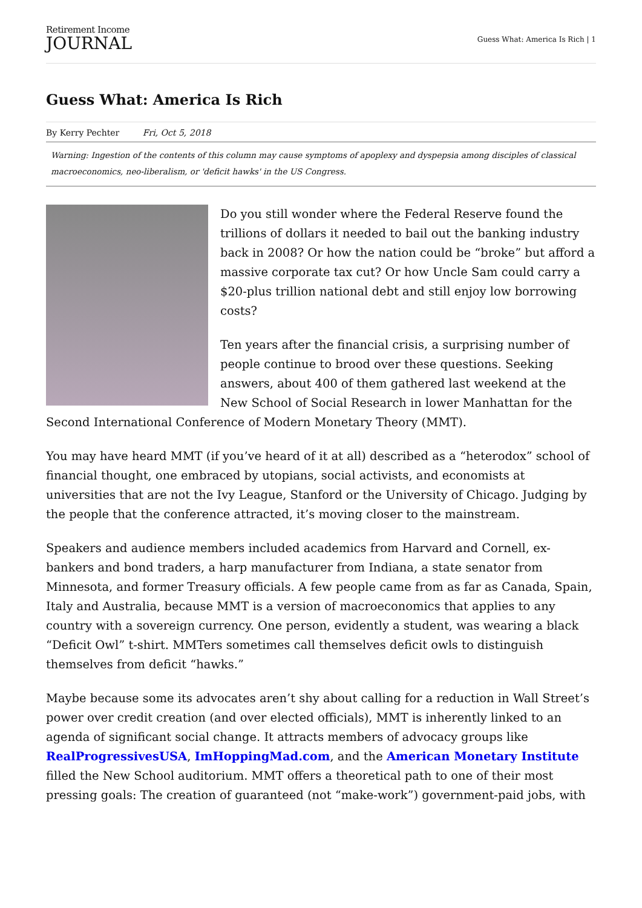Retirement Income
JOURNAL
Guess What: America Is Rich | 1
Guess What: America Is Rich
By Kerry Pechter Fri, Oct 5, 2018
Warning: Ingestion of the contents of this column may cause symptoms of apoplexy and dyspepsia among disciples of classical macroeconomics, neo-liberalism, or 'deficit hawks' in the US Congress.
Do you still wonder where the Federal Reserve found the trillions of dollars it needed to bail out the banking industry back in 2008? Or how the nation could be “broke” but afford a massive corporate tax cut? Or how Uncle Sam could carry a $20-plus trillion national debt and still enjoy low borrowing costs?
Ten years after the financial crisis, a surprising number of people continue to brood over these questions. Seeking answers, about 400 of them gathered last weekend at the New School of Social Research in lower Manhattan for the Second International Conference of Modern Monetary Theory (MMT).
You may have heard MMT (if you’ve heard of it at all) described as a “heterodox” school of financial thought, one embraced by utopians, social activists, and economists at universities that are not the Ivy League, Stanford or the University of Chicago. Judging by the people that the conference attracted, it’s moving closer to the mainstream.
Speakers and audience members included academics from Harvard and Cornell, ex-bankers and bond traders, a harp manufacturer from Indiana, a state senator from Minnesota, and former Treasury officials. A few people came from as far as Canada, Spain, Italy and Australia, because MMT is a version of macroeconomics that applies to any country with a sovereign currency. One person, evidently a student, was wearing a black “Deficit Owl” t-shirt. MMTers sometimes call themselves deficit owls to distinguish themselves from deficit “hawks.”
Maybe because some its advocates aren’t shy about calling for a reduction in Wall Street’s power over credit creation (and over elected officials), MMT is inherently linked to an agenda of significant social change. It attracts members of advocacy groups like RealProgressivesUSA, ImHoppingMad.com, and the American Monetary Institute filled the New School auditorium. MMT offers a theoretical path to one of their most pressing goals: The creation of guaranteed (not “make-work”) government-paid jobs, with